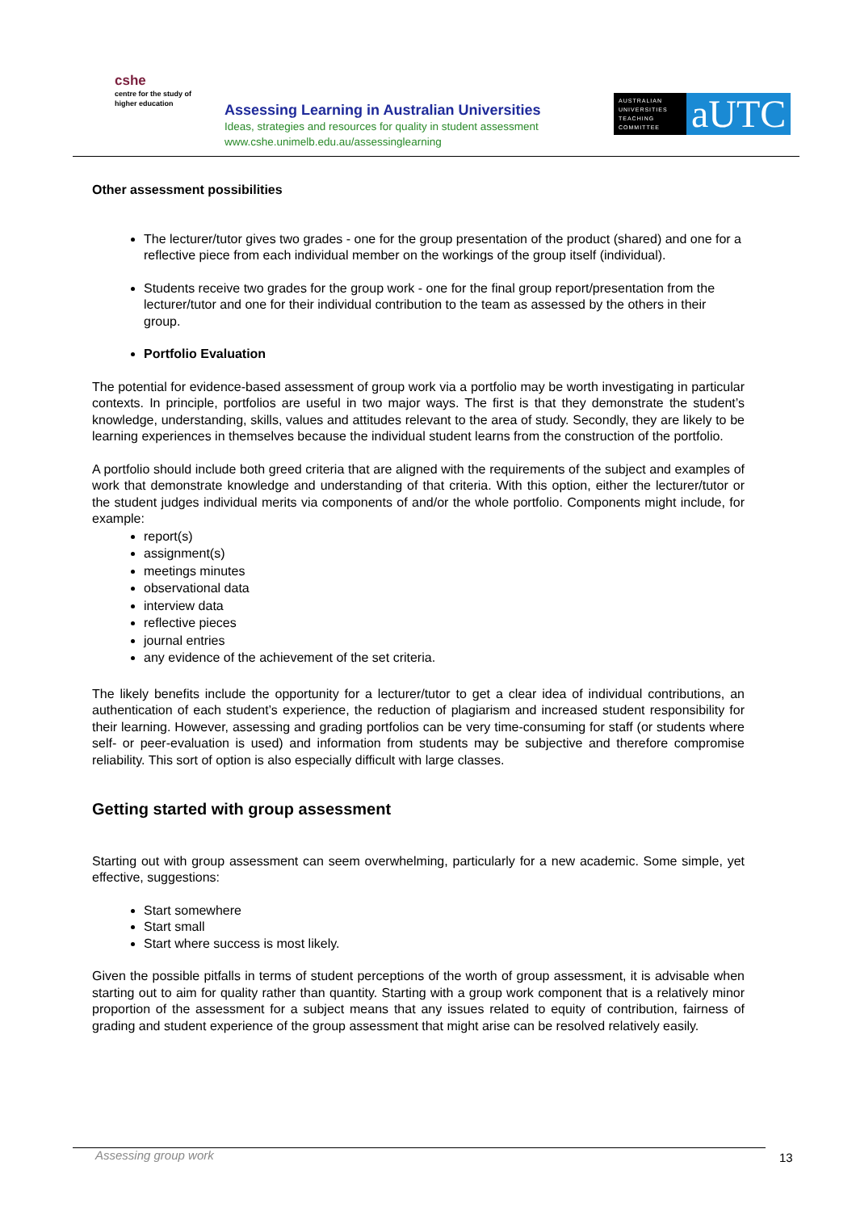cshe
centre for the study of
higher education
Assessing Learning in Australian Universities
Ideas, strategies and resources for quality in student assessment
www.cshe.unimelb.edu.au/assessinglearning
AUSTRALIAN UNIVERSITIES TEACHING COMMITTEE
aUTC
Other assessment possibilities
The lecturer/tutor gives two grades - one for the group presentation of the product (shared) and one for a reflective piece from each individual member on the workings of the group itself (individual).
Students receive two grades for the group work - one for the final group report/presentation from the lecturer/tutor and one for their individual contribution to the team as assessed by the others in their group.
Portfolio Evaluation
The potential for evidence-based assessment of group work via a portfolio may be worth investigating in particular contexts. In principle, portfolios are useful in two major ways. The first is that they demonstrate the student’s knowledge, understanding, skills, values and attitudes relevant to the area of study. Secondly, they are likely to be learning experiences in themselves because the individual student learns from the construction of the portfolio.
A portfolio should include both greed criteria that are aligned with the requirements of the subject and examples of work that demonstrate knowledge and understanding of that criteria. With this option, either the lecturer/tutor or the student judges individual merits via components of and/or the whole portfolio. Components might include, for example:
report(s)
assignment(s)
meetings minutes
observational data
interview data
reflective pieces
journal entries
any evidence of the achievement of the set criteria.
The likely benefits include the opportunity for a lecturer/tutor to get a clear idea of individual contributions, an authentication of each student’s experience, the reduction of plagiarism and increased student responsibility for their learning. However, assessing and grading portfolios can be very time-consuming for staff (or students where self- or peer-evaluation is used) and information from students may be subjective and therefore compromise reliability. This sort of option is also especially difficult with large classes.
Getting started with group assessment
Starting out with group assessment can seem overwhelming, particularly for a new academic. Some simple, yet effective, suggestions:
Start somewhere
Start small
Start where success is most likely.
Given the possible pitfalls in terms of student perceptions of the worth of group assessment, it is advisable when starting out to aim for quality rather than quantity. Starting with a group work component that is a relatively minor proportion of the assessment for a subject means that any issues related to equity of contribution, fairness of grading and student experience of the group assessment that might arise can be resolved relatively easily.
Assessing group work 13